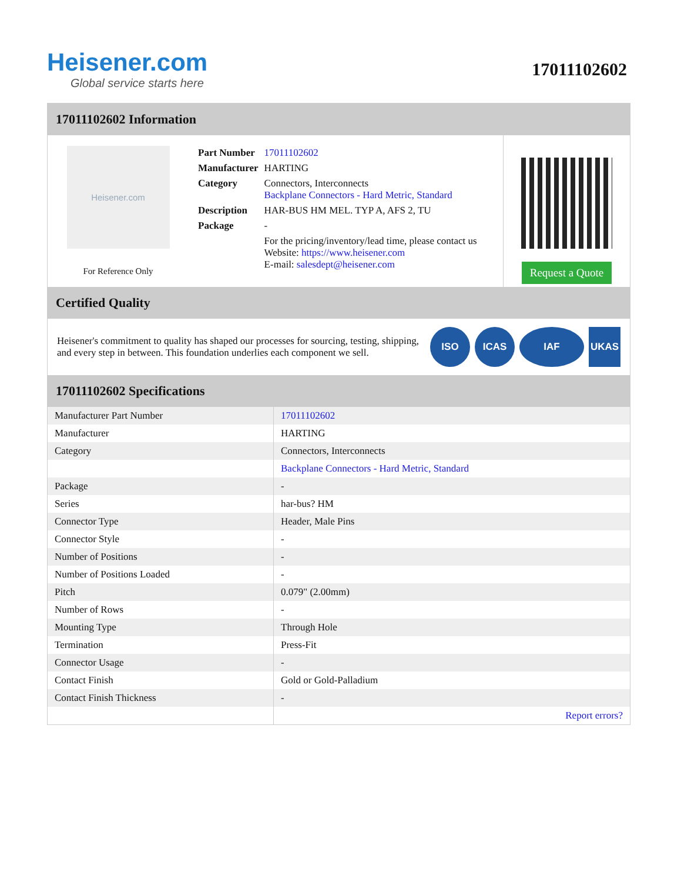Heisener.com
Global service starts here
17011102602
17011102602 Information
Heisener.com
For Reference Only
| Part Number | 17011102602 |
| Manufacturer | HARTING |
| Category | Connectors, Interconnects Backplane Connectors - Hard Metric, Standard |
| Description | HAR-BUS HM MEL. TYP A, AFS 2, TU |
| Package | - |
| | For the pricing/inventory/lead time, please contact us Website: https://www.heisener.com E-mail: salesdept@heisener.com |
Request a Quote
Certified Quality
Heisener's commitment to quality has shaped our processes for sourcing, testing, shipping, and every step in between. This foundation underlies each component we sell.
ISO ICAS IAF UKAS
17011102602 Specifications
| Manufacturer Part Number | 17011102602 |
| Manufacturer | HARTING |
| Category | Connectors, Interconnects |
| | Backplane Connectors - Hard Metric, Standard |
| Package | - |
| Series | har-bus? HM |
| Connector Type | Header, Male Pins |
| Connector Style | - |
| Number of Positions | - |
| Number of Positions Loaded | - |
| Pitch | 0.079" (2.00mm) |
| Number of Rows | - |
| Mounting Type | Through Hole |
| Termination | Press-Fit |
| Connector Usage | - |
| Contact Finish | Gold or Gold-Palladium |
| Contact Finish Thickness | - |
| | Report errors? |